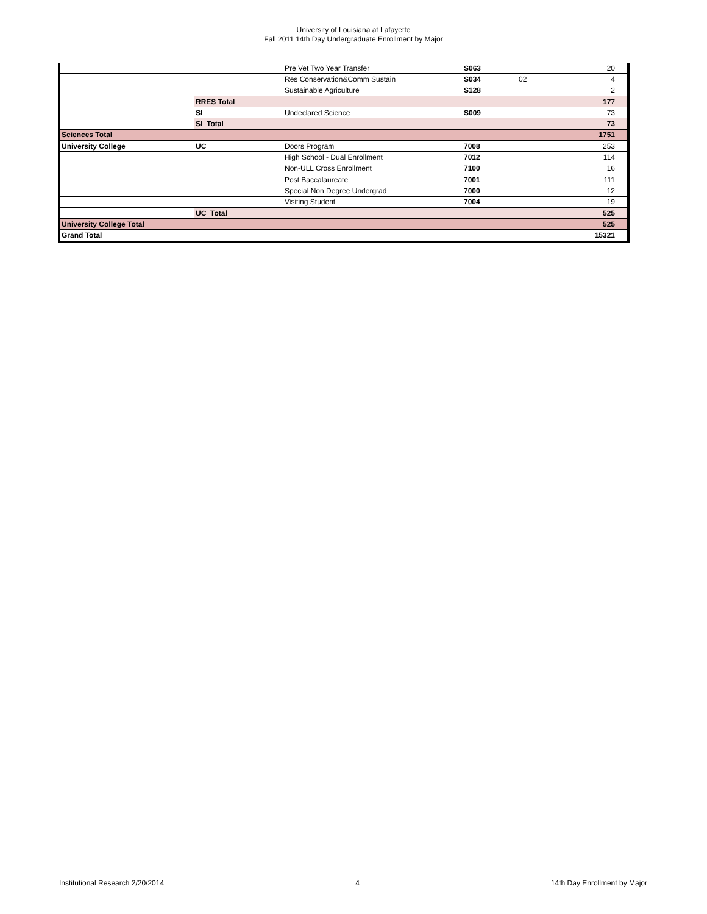University of Louisiana at Lafayette
Fall 2011 14th Day Undergraduate Enrollment by Major
| | | Pre Vet Two Year Transfer | S063 | | 20 |
| | | Res Conservation&Comm Sustain | S034 | 02 | 4 |
| | | Sustainable Agriculture | S128 | | 2 |
| | RRES Total | | | | 177 |
| | SI | Undeclared Science | S009 | | 73 |
| | SI Total | | | | 73 |
| Sciences Total | | | | | 1751 |
| University College | UC | Doors Program | 7008 | | 253 |
| | | High School - Dual Enrollment | 7012 | | 114 |
| | | Non-ULL Cross Enrollment | 7100 | | 16 |
| | | Post Baccalaureate | 7001 | | 111 |
| | | Special Non Degree Undergrad | 7000 | | 12 |
| | | Visiting Student | 7004 | | 19 |
| | UC Total | | | | 525 |
| University College Total | | | | | 525 |
| Grand Total | | | | | 15321 |
Institutional Research 2/20/2014 4 14th Day Enrollment by Major